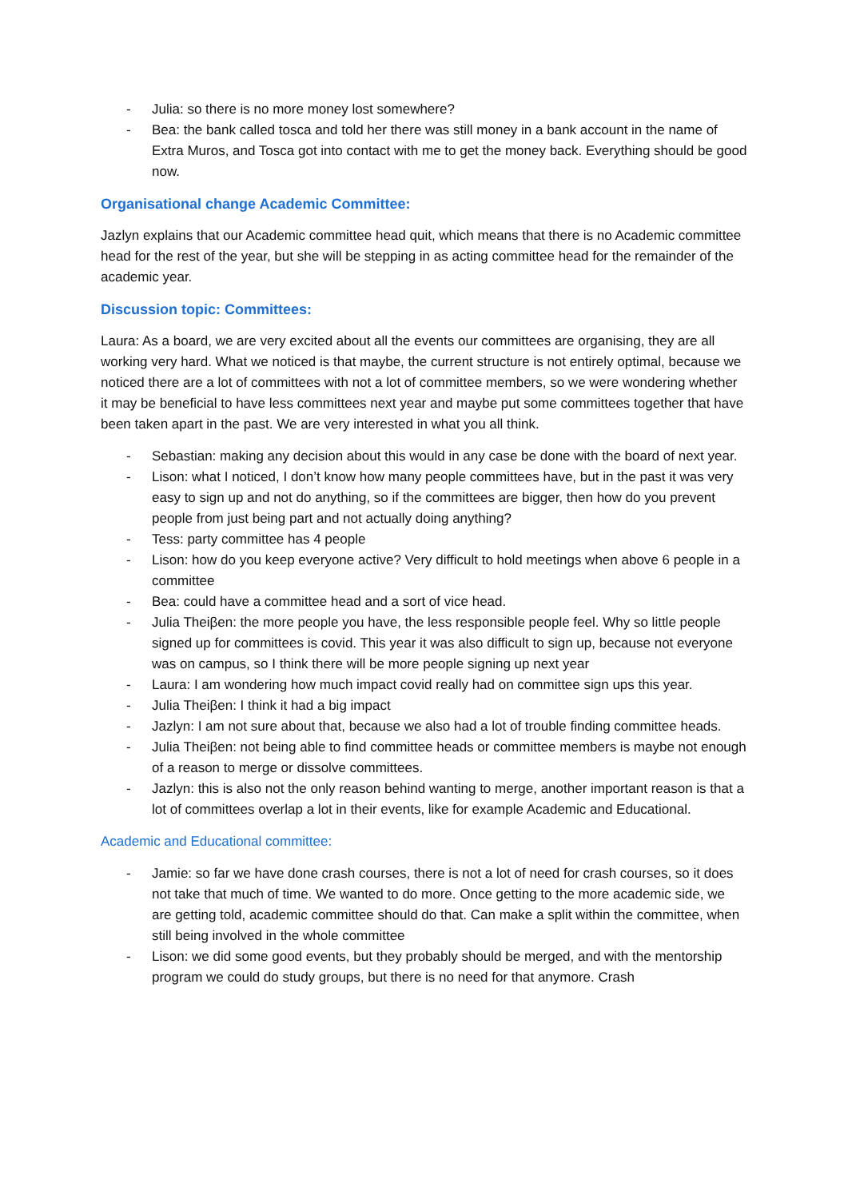- Julia: so there is no more money lost somewhere?
- Bea: the bank called tosca and told her there was still money in a bank account in the name of Extra Muros, and Tosca got into contact with me to get the money back. Everything should be good now.
Organisational change Academic Committee:
Jazlyn explains that our Academic committee head quit, which means that there is no Academic committee head for the rest of the year, but she will be stepping in as acting committee head for the remainder of the academic year.
Discussion topic: Committees:
Laura: As a board, we are very excited about all the events our committees are organising, they are all working very hard. What we noticed is that maybe, the current structure is not entirely optimal, because we noticed there are a lot of committees with not a lot of committee members, so we were wondering whether it may be beneficial to have less committees next year and maybe put some committees together that have been taken apart in the past. We are very interested in what you all think.
- Sebastian: making any decision about this would in any case be done with the board of next year.
- Lison: what I noticed, I don’t know how many people committees have, but in the past it was very easy to sign up and not do anything, so if the committees are bigger, then how do you prevent people from just being part and not actually doing anything?
- Tess: party committee has 4 people
- Lison: how do you keep everyone active? Very difficult to hold meetings when above 6 people in a committee
- Bea: could have a committee head and a sort of vice head.
- Julia Theiβen: the more people you have, the less responsible people feel. Why so little people signed up for committees is covid. This year it was also difficult to sign up, because not everyone was on campus, so I think there will be more people signing up next year
- Laura: I am wondering how much impact covid really had on committee sign ups this year.
- Julia Theiβen: I think it had a big impact
- Jazlyn: I am not sure about that, because we also had a lot of trouble finding committee heads.
- Julia Theiβen: not being able to find committee heads or committee members is maybe not enough of a reason to merge or dissolve committees.
- Jazlyn: this is also not the only reason behind wanting to merge, another important reason is that a lot of committees overlap a lot in their events, like for example Academic and Educational.
Academic and Educational committee:
- Jamie: so far we have done crash courses, there is not a lot of need for crash courses, so it does not take that much of time. We wanted to do more. Once getting to the more academic side, we are getting told, academic committee should do that. Can make a split within the committee, when still being involved in the whole committee
- Lison: we did some good events, but they probably should be merged, and with the mentorship program we could do study groups, but there is no need for that anymore. Crash